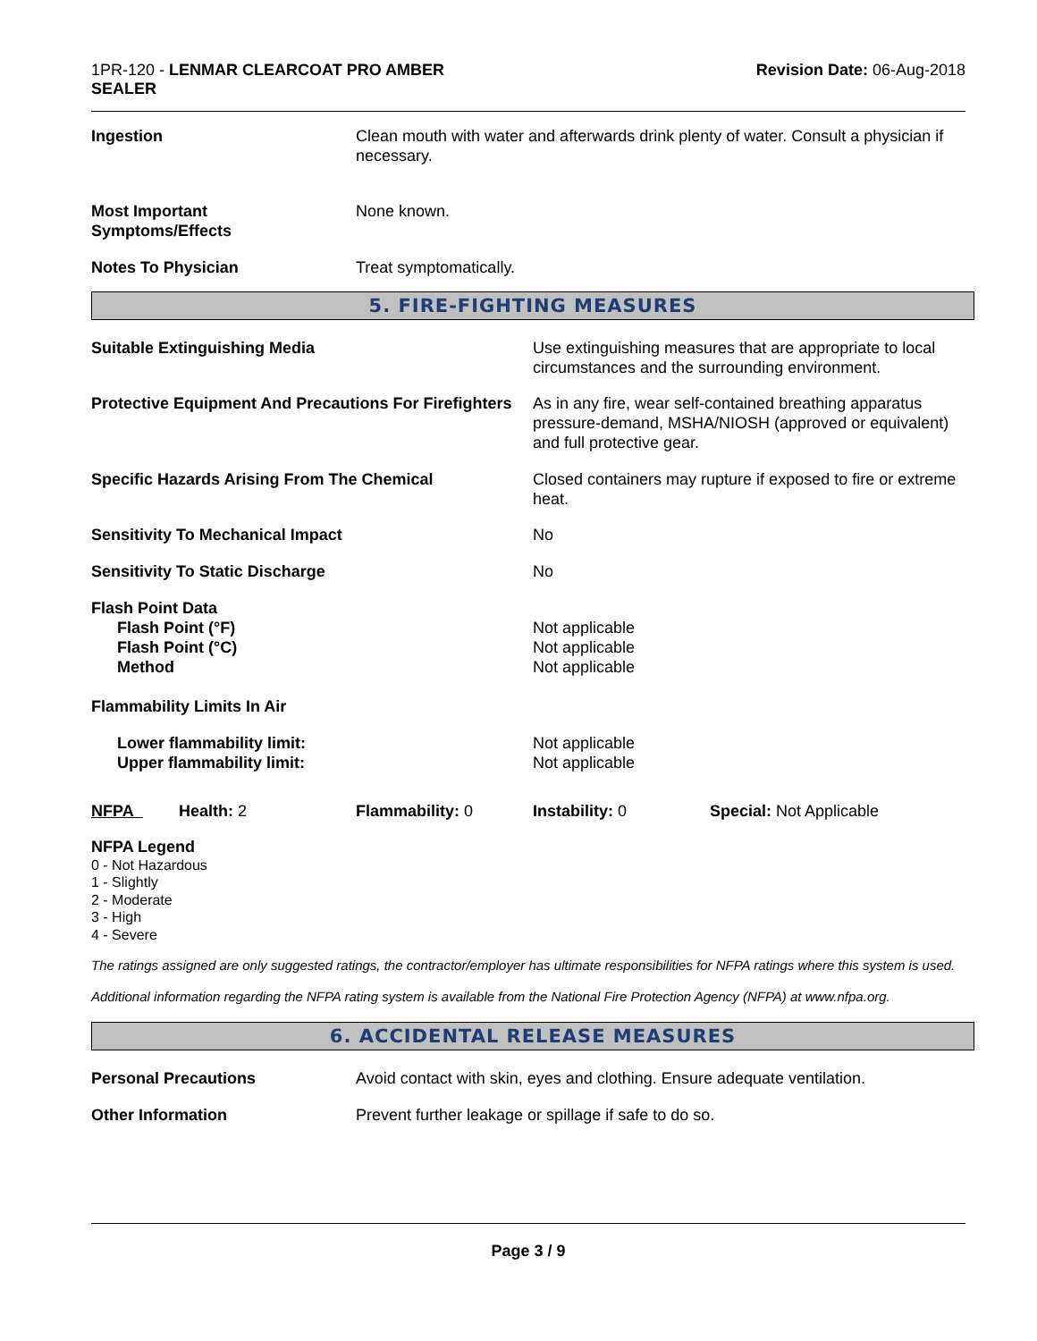1PR-120 - LENMAR CLEARCOAT PRO AMBER
SEALER
Revision Date: 06-Aug-2018
| Ingestion | Clean mouth with water and afterwards drink plenty of water. Consult a physician if necessary. |
| Most Important Symptoms/Effects | None known. |
| Notes To Physician | Treat symptomatically. |
5. FIRE-FIGHTING MEASURES
| Suitable Extinguishing Media | Use extinguishing measures that are appropriate to local circumstances and the surrounding environment. |
| Protective Equipment And Precautions For Firefighters | As in any fire, wear self-contained breathing apparatus pressure-demand, MSHA/NIOSH (approved or equivalent) and full protective gear. |
| Specific Hazards Arising From The Chemical | Closed containers may rupture if exposed to fire or extreme heat. |
| Sensitivity To Mechanical Impact | No |
| Sensitivity To Static Discharge | No |
| Flash Point Data Flash Point (°F) Flash Point (°C) Method | Not applicable Not applicable Not applicable |
| Flammability Limits In Air | |
| Lower flammability limit: Upper flammability limit: | Not applicable Not applicable |
| NFPA | Health: 2 | Flammability: 0 | Instability: 0 | Special: Not Applicable |
NFPA Legend
0 - Not Hazardous
1 - Slightly
2 - Moderate
3 - High
4 - Severe
The ratings assigned are only suggested ratings, the contractor/employer has ultimate responsibilities for NFPA ratings where this system is used.
Additional information regarding the NFPA rating system is available from the National Fire Protection Agency (NFPA) at www.nfpa.org.
6. ACCIDENTAL RELEASE MEASURES
| Personal Precautions | Avoid contact with skin, eyes and clothing. Ensure adequate ventilation. |
| Other Information | Prevent further leakage or spillage if safe to do so. |
Page 3 / 9